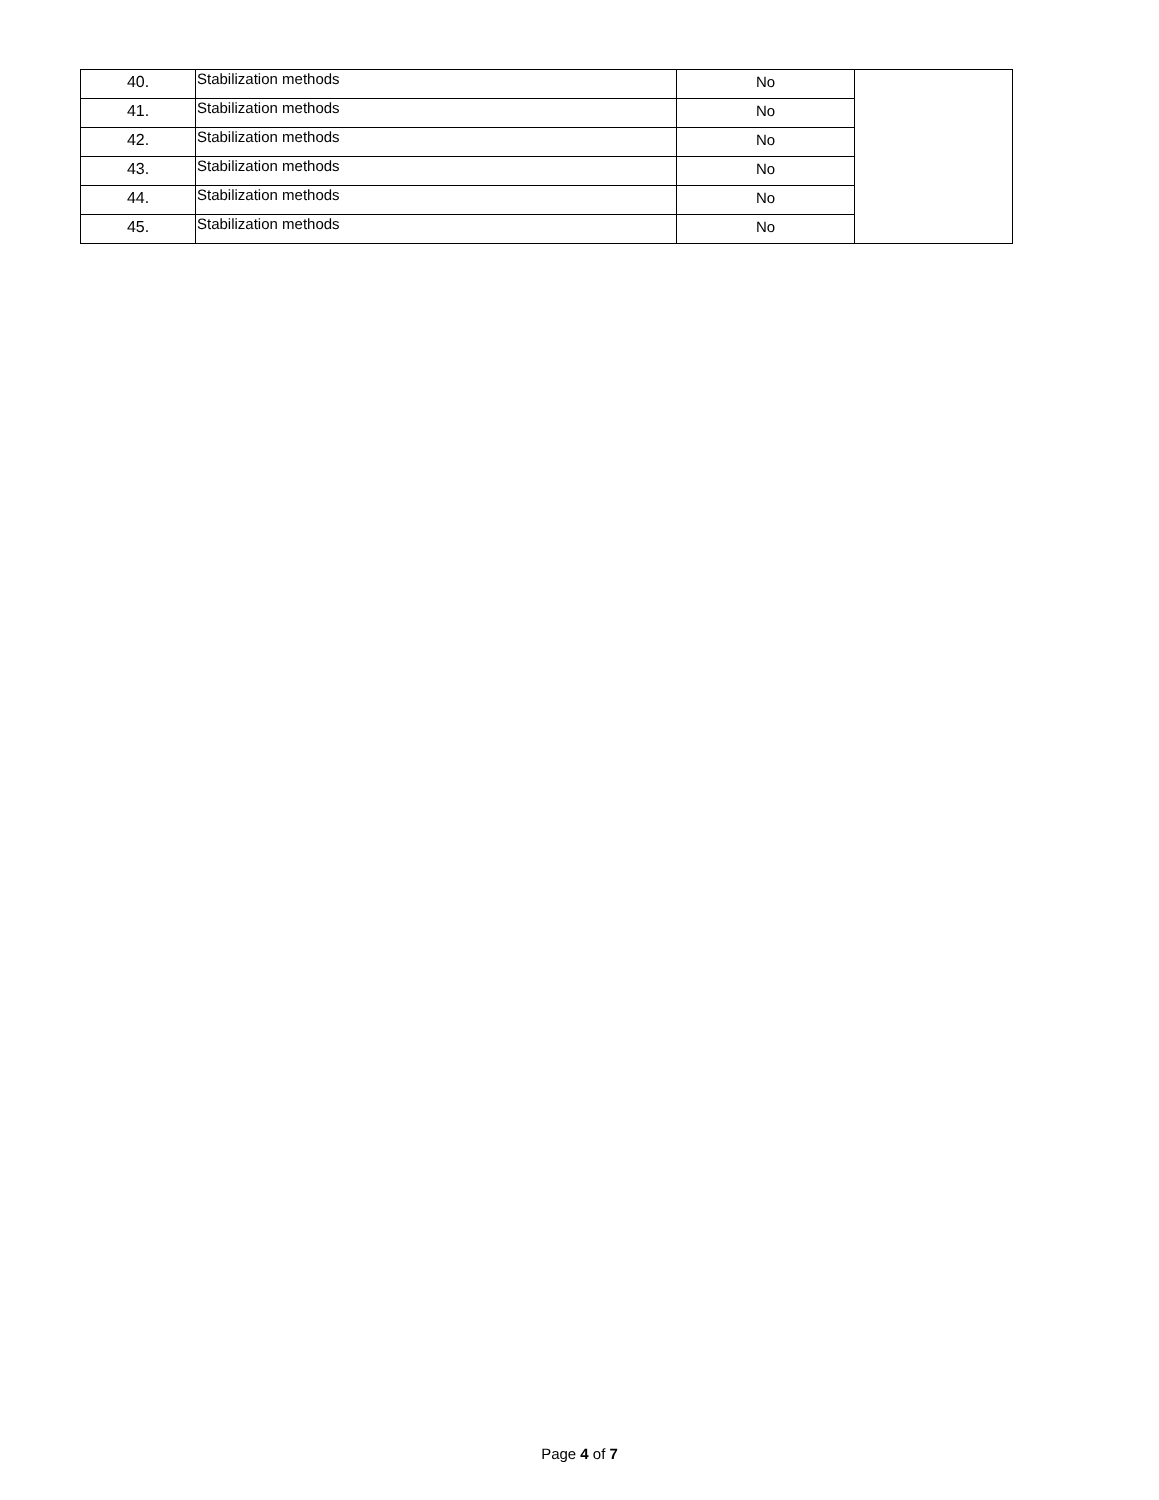| 40. | Stabilization methods | No | |
| 41. | Stabilization methods | No | |
| 42. | Stabilization methods | No | |
| 43. | Stabilization methods | No | |
| 44. | Stabilization methods | No | |
| 45. | Stabilization methods | No | |
Page 4 of 7